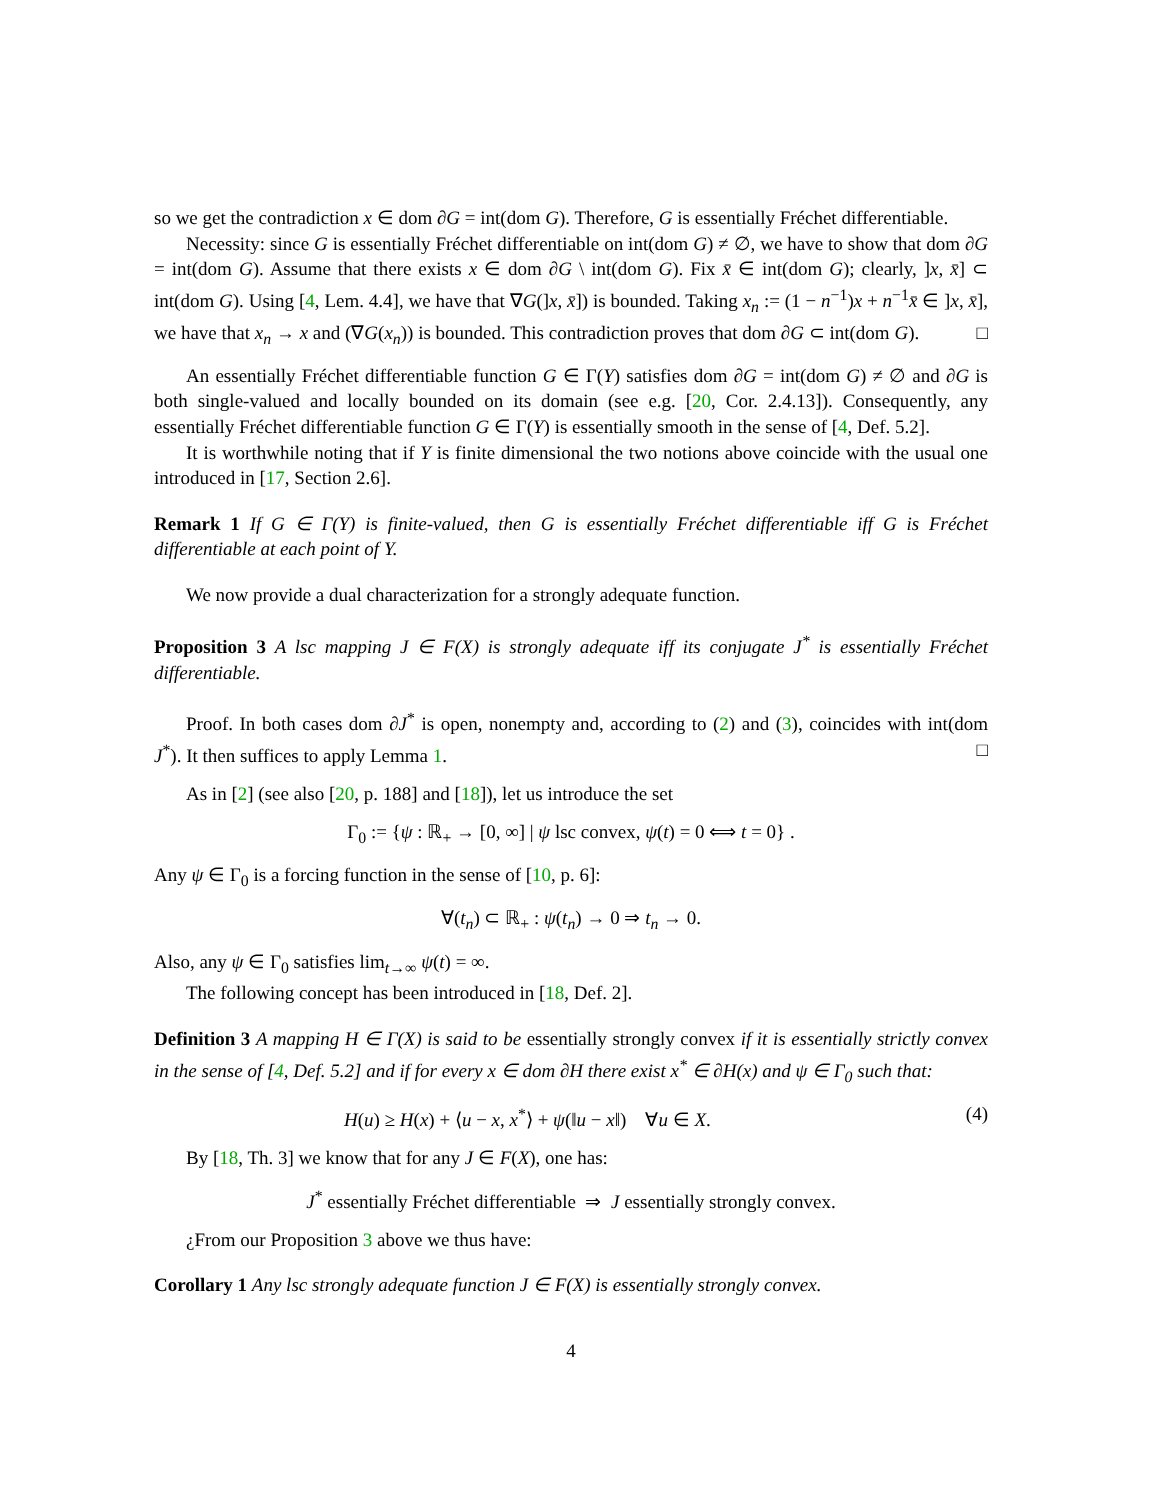so we get the contradiction x ∈ dom ∂G = int(dom G). Therefore, G is essentially Fréchet differentiable.
Necessity: since G is essentially Fréchet differentiable on int(dom G) ≠ ∅, we have to show that dom ∂G = int(dom G). Assume that there exists x ∈ dom ∂G \ int(dom G). Fix x̄ ∈ int(dom G); clearly, ]x, x̄] ⊂ int(dom G). Using [4, Lem. 4.4], we have that ∇G(]x, x̄]) is bounded. Taking x<sub>n</sub> := (1 − n<sup>−1</sup>)x + n<sup>−1</sup>x̄ ∈ ]x, x̄], we have that x<sub>n</sub> → x and (∇G(x<sub>n</sub>)) is bounded. This contradiction proves that dom ∂G ⊂ int(dom G). □
An essentially Fréchet differentiable function G ∈ Γ(Y) satisfies dom ∂G = int(dom G) ≠ ∅ and ∂G is both single-valued and locally bounded on its domain (see e.g. [20, Cor. 2.4.13]). Consequently, any essentially Fréchet differentiable function G ∈ Γ(Y) is essentially smooth in the sense of [4, Def. 5.2].
It is worthwhile noting that if Y is finite dimensional the two notions above coincide with the usual one introduced in [17, Section 2.6].
Remark 1 If G ∈ Γ(Y) is finite-valued, then G is essentially Fréchet differentiable iff G is Fréchet differentiable at each point of Y.
We now provide a dual characterization for a strongly adequate function.
Proposition 3 A lsc mapping J ∈ F(X) is strongly adequate iff its conjugate J<sup>*</sup> is essentially Fréchet differentiable.
Proof. In both cases dom ∂J<sup>*</sup> is open, nonempty and, according to (2) and (3), coincides with int(dom J<sup>*</sup>). It then suffices to apply Lemma 1. □
As in [2] (see also [20, p. 188] and [18]), let us introduce the set
Γ<sub>0</sub> := {ψ : ℝ<sub>+</sub> → [0, ∞] | ψ lsc convex, ψ(t) = 0 ⟺ t = 0} .
Any ψ ∈ Γ<sub>0</sub> is a forcing function in the sense of [10, p. 6]:
∀(t<sub>n</sub>) ⊂ ℝ<sub>+</sub> : ψ(t<sub>n</sub>) → 0 ⇒ t<sub>n</sub> → 0.
Also, any ψ ∈ Γ<sub>0</sub> satisfies lim<sub>t→∞</sub> ψ(t) = ∞.
The following concept has been introduced in [18, Def. 2].
Definition 3 A mapping H ∈ Γ(X) is said to be essentially strongly convex if it is essentially strictly convex in the sense of [4, Def. 5.2] and if for every x ∈ dom ∂H there exist x<sup>*</sup> ∈ ∂H(x) and ψ ∈ Γ<sub>0</sub> such that:
H(u) ≥ H(x) + ⟨u − x, x<sup>*</sup>⟩ + ψ(‖u − x‖) ∀u ∈ X. (4)
By [18, Th. 3] we know that for any J ∈ F(X), one has:
J<sup>*</sup> essentially Fréchet differentiable ⇒ J essentially strongly convex.
¿From our Proposition 3 above we thus have:
Corollary 1 Any lsc strongly adequate function J ∈ F(X) is essentially strongly convex.
4